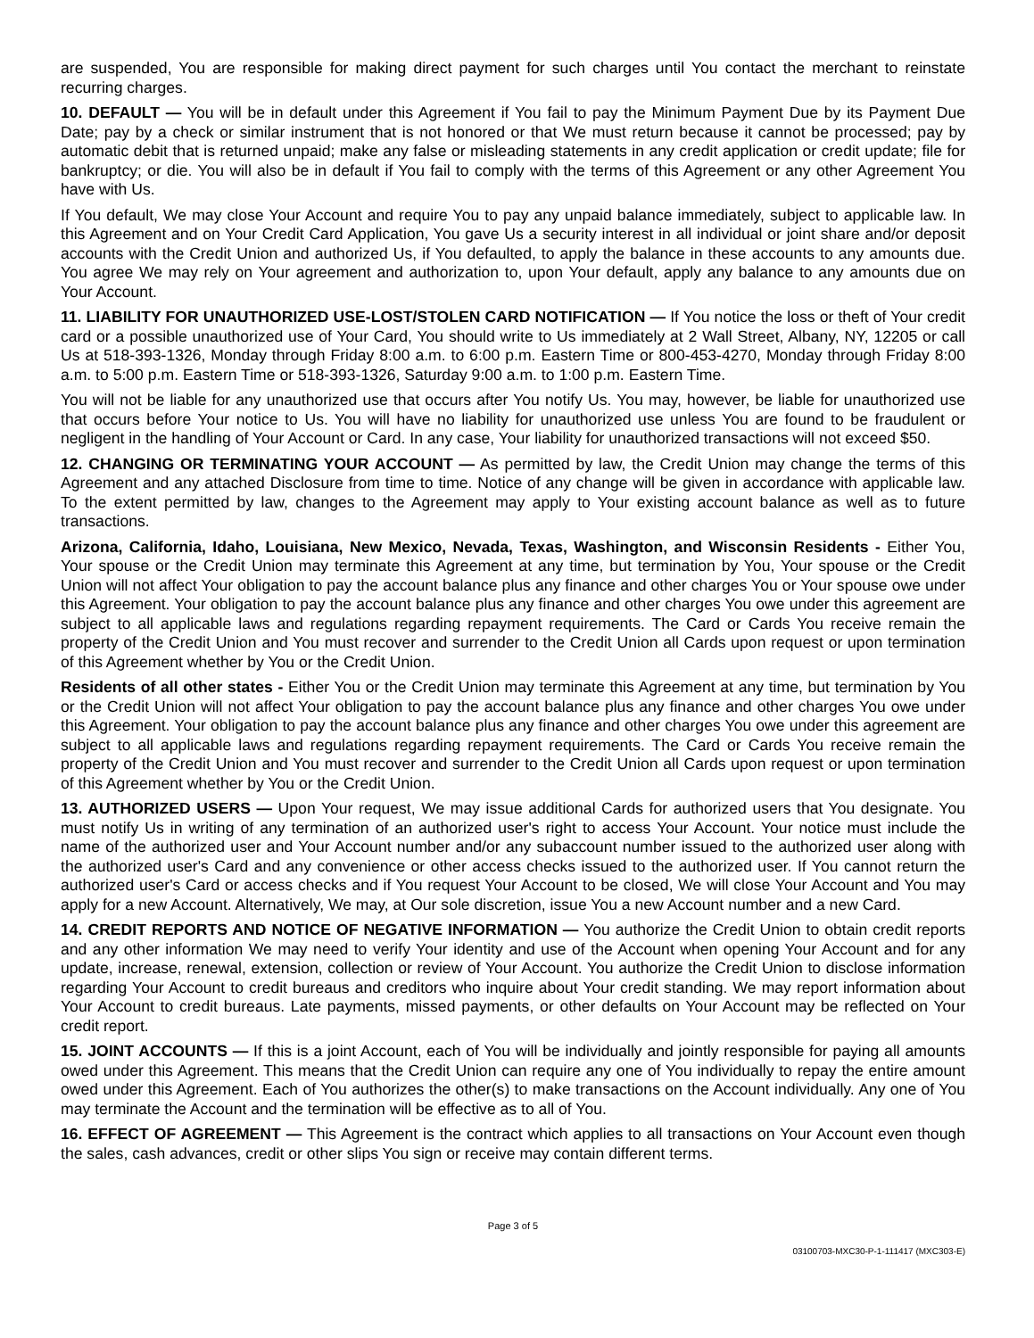are suspended, You are responsible for making direct payment for such charges until You contact the merchant to reinstate recurring charges.
10. DEFAULT — You will be in default under this Agreement if You fail to pay the Minimum Payment Due by its Payment Due Date; pay by a check or similar instrument that is not honored or that We must return because it cannot be processed; pay by automatic debit that is returned unpaid; make any false or misleading statements in any credit application or credit update; file for bankruptcy; or die. You will also be in default if You fail to comply with the terms of this Agreement or any other Agreement You have with Us.
If You default, We may close Your Account and require You to pay any unpaid balance immediately, subject to applicable law. In this Agreement and on Your Credit Card Application, You gave Us a security interest in all individual or joint share and/or deposit accounts with the Credit Union and authorized Us, if You defaulted, to apply the balance in these accounts to any amounts due. You agree We may rely on Your agreement and authorization to, upon Your default, apply any balance to any amounts due on Your Account.
11. LIABILITY FOR UNAUTHORIZED USE-LOST/STOLEN CARD NOTIFICATION — If You notice the loss or theft of Your credit card or a possible unauthorized use of Your Card, You should write to Us immediately at 2 Wall Street, Albany, NY, 12205 or call Us at 518-393-1326, Monday through Friday 8:00 a.m. to 6:00 p.m. Eastern Time or 800-453-4270, Monday through Friday 8:00 a.m. to 5:00 p.m. Eastern Time or 518-393-1326, Saturday 9:00 a.m. to 1:00 p.m. Eastern Time.
You will not be liable for any unauthorized use that occurs after You notify Us. You may, however, be liable for unauthorized use that occurs before Your notice to Us. You will have no liability for unauthorized use unless You are found to be fraudulent or negligent in the handling of Your Account or Card. In any case, Your liability for unauthorized transactions will not exceed $50.
12. CHANGING OR TERMINATING YOUR ACCOUNT — As permitted by law, the Credit Union may change the terms of this Agreement and any attached Disclosure from time to time. Notice of any change will be given in accordance with applicable law. To the extent permitted by law, changes to the Agreement may apply to Your existing account balance as well as to future transactions.
Arizona, California, Idaho, Louisiana, New Mexico, Nevada, Texas, Washington, and Wisconsin Residents - Either You, Your spouse or the Credit Union may terminate this Agreement at any time, but termination by You, Your spouse or the Credit Union will not affect Your obligation to pay the account balance plus any finance and other charges You or Your spouse owe under this Agreement. Your obligation to pay the account balance plus any finance and other charges You owe under this agreement are subject to all applicable laws and regulations regarding repayment requirements. The Card or Cards You receive remain the property of the Credit Union and You must recover and surrender to the Credit Union all Cards upon request or upon termination of this Agreement whether by You or the Credit Union.
Residents of all other states - Either You or the Credit Union may terminate this Agreement at any time, but termination by You or the Credit Union will not affect Your obligation to pay the account balance plus any finance and other charges You owe under this Agreement. Your obligation to pay the account balance plus any finance and other charges You owe under this agreement are subject to all applicable laws and regulations regarding repayment requirements. The Card or Cards You receive remain the property of the Credit Union and You must recover and surrender to the Credit Union all Cards upon request or upon termination of this Agreement whether by You or the Credit Union.
13. AUTHORIZED USERS — Upon Your request, We may issue additional Cards for authorized users that You designate. You must notify Us in writing of any termination of an authorized user's right to access Your Account. Your notice must include the name of the authorized user and Your Account number and/or any subaccount number issued to the authorized user along with the authorized user's Card and any convenience or other access checks issued to the authorized user. If You cannot return the authorized user's Card or access checks and if You request Your Account to be closed, We will close Your Account and You may apply for a new Account. Alternatively, We may, at Our sole discretion, issue You a new Account number and a new Card.
14. CREDIT REPORTS AND NOTICE OF NEGATIVE INFORMATION — You authorize the Credit Union to obtain credit reports and any other information We may need to verify Your identity and use of the Account when opening Your Account and for any update, increase, renewal, extension, collection or review of Your Account. You authorize the Credit Union to disclose information regarding Your Account to credit bureaus and creditors who inquire about Your credit standing. We may report information about Your Account to credit bureaus. Late payments, missed payments, or other defaults on Your Account may be reflected on Your credit report.
15. JOINT ACCOUNTS — If this is a joint Account, each of You will be individually and jointly responsible for paying all amounts owed under this Agreement. This means that the Credit Union can require any one of You individually to repay the entire amount owed under this Agreement. Each of You authorizes the other(s) to make transactions on the Account individually. Any one of You may terminate the Account and the termination will be effective as to all of You.
16. EFFECT OF AGREEMENT — This Agreement is the contract which applies to all transactions on Your Account even though the sales, cash advances, credit or other slips You sign or receive may contain different terms.
Page 3 of 5
03100703-MXC30-P-1-111417 (MXC303-E)